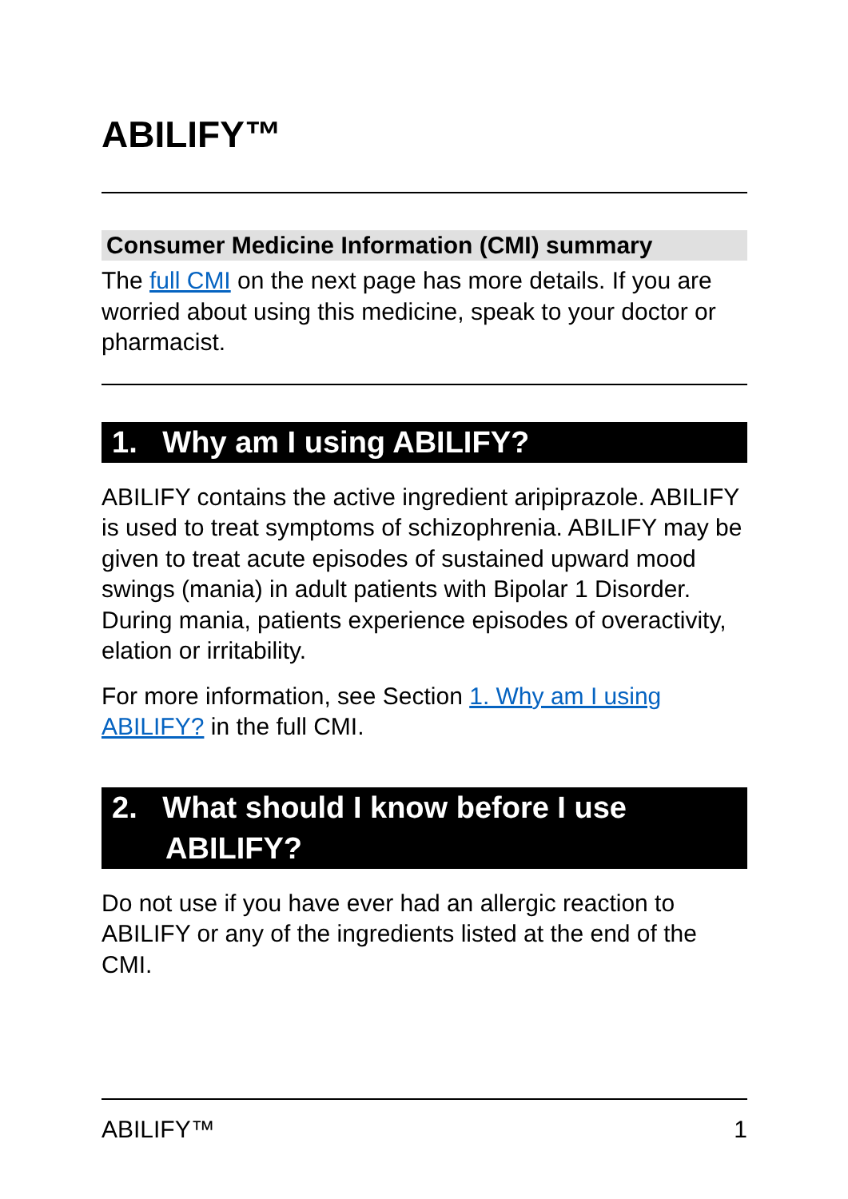ABILIFY™
Consumer Medicine Information (CMI) summary
The full CMI on the next page has more details. If you are worried about using this medicine, speak to your doctor or pharmacist.
1. Why am I using ABILIFY?
ABILIFY contains the active ingredient aripiprazole. ABILIFY is used to treat symptoms of schizophrenia. ABILIFY may be given to treat acute episodes of sustained upward mood swings (mania) in adult patients with Bipolar 1 Disorder. During mania, patients experience episodes of overactivity, elation or irritability.
For more information, see Section 1. Why am I using ABILIFY? in the full CMI.
2. What should I know before I use ABILIFY?
Do not use if you have ever had an allergic reaction to ABILIFY or any of the ingredients listed at the end of the CMI.
ABILIFY™ 1